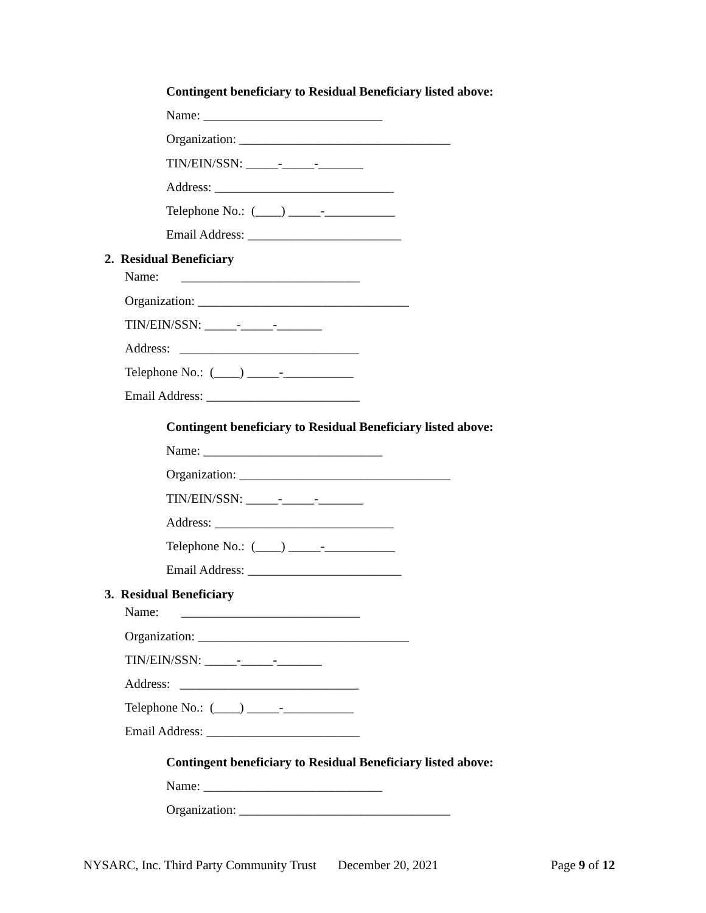Contingent beneficiary to Residual Beneficiary listed above:
Name: ____________________________
Organization: _________________________________
TIN/EIN/SSN: _____-_____-_______
Address: ____________________________
Telephone No.: (____) _____-___________
Email Address: ________________________
2. Residual Beneficiary
Name: ____________________________
Organization: _________________________________
TIN/EIN/SSN: _____-_____-_______
Address: ____________________________
Telephone No.: (____) _____-___________
Email Address: ________________________
Contingent beneficiary to Residual Beneficiary listed above:
Name: ____________________________
Organization: _________________________________
TIN/EIN/SSN: _____-_____-_______
Address: ____________________________
Telephone No.: (____) _____-___________
Email Address: ________________________
3. Residual Beneficiary
Name: ____________________________
Organization: _________________________________
TIN/EIN/SSN: _____-_____-_______
Address: ____________________________
Telephone No.: (____) _____-___________
Email Address: ________________________
Contingent beneficiary to Residual Beneficiary listed above:
Name: ____________________________
Organization: _________________________________
NYSARC, Inc. Third Party Community Trust
December 20, 2021
Page 9 of 12